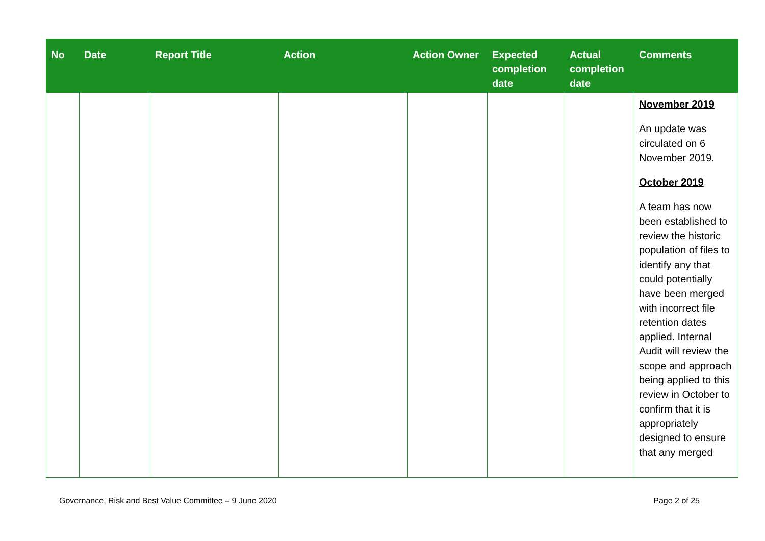| No | Date | Report Title | Action | Action Owner | Expected completion date | Actual completion date | Comments |
| --- | --- | --- | --- | --- | --- | --- | --- |
| | | | | | | | November 2019 An update was circulated on 6 November 2019. October 2019 A team has now been established to review the historic population of files to identify any that could potentially have been merged with incorrect file retention dates applied. Internal Audit will review the scope and approach being applied to this review in October to confirm that it is appropriately designed to ensure that any merged |
Governance, Risk and Best Value Committee – 9 June 2020 Page 2 of 25